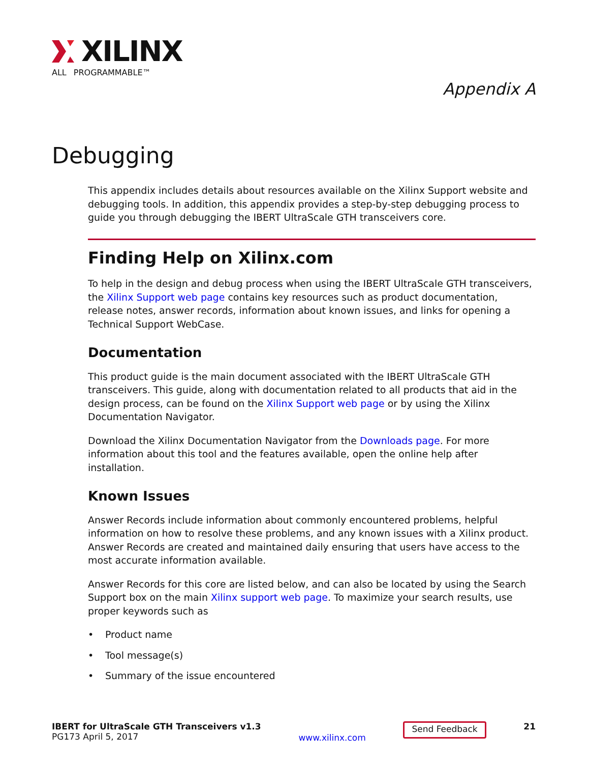XILINX
ALL PROGRAMMABLE™
Appendix A
Debugging
This appendix includes details about resources available on the Xilinx Support website and debugging tools. In addition, this appendix provides a step-by-step debugging process to guide you through debugging the IBERT UltraScale GTH transceivers core.
Finding Help on Xilinx.com
To help in the design and debug process when using the IBERT UltraScale GTH transceivers, the Xilinx Support web page contains key resources such as product documentation, release notes, answer records, information about known issues, and links for opening a Technical Support WebCase.
Documentation
This product guide is the main document associated with the IBERT UltraScale GTH transceivers. This guide, along with documentation related to all products that aid in the design process, can be found on the Xilinx Support web page or by using the Xilinx Documentation Navigator.
Download the Xilinx Documentation Navigator from the Downloads page. For more information about this tool and the features available, open the online help after installation.
Known Issues
Answer Records include information about commonly encountered problems, helpful information on how to resolve these problems, and any known issues with a Xilinx product. Answer Records are created and maintained daily ensuring that users have access to the most accurate information available.
Answer Records for this core are listed below, and can also be located by using the Search Support box on the main Xilinx support web page. To maximize your search results, use proper keywords such as
• Product name
• Tool message(s)
• Summary of the issue encountered
IBERT for UltraScale GTH Transceivers v1.3
PG173 April 5, 2017
www.xilinx.com
Send Feedback
21